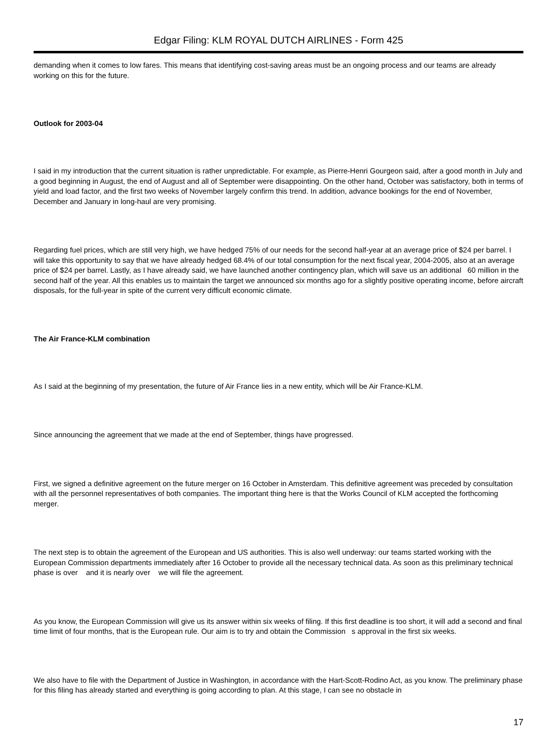Edgar Filing: KLM ROYAL DUTCH AIRLINES - Form 425
demanding when it comes to low fares. This means that identifying cost-saving areas must be an ongoing process and our teams are already working on this for the future.
Outlook for 2003-04
I said in my introduction that the current situation is rather unpredictable. For example, as Pierre-Henri Gourgeon said, after a good month in July and a good beginning in August, the end of August and all of September were disappointing. On the other hand, October was satisfactory, both in terms of yield and load factor, and the first two weeks of November largely confirm this trend. In addition, advance bookings for the end of November, December and January in long-haul are very promising.
Regarding fuel prices, which are still very high, we have hedged 75% of our needs for the second half-year at an average price of $24 per barrel. I will take this opportunity to say that we have already hedged 68.4% of our total consumption for the next fiscal year, 2004-2005, also at an average price of $24 per barrel. Lastly, as I have already said, we have launched another contingency plan, which will save us an additional 60 million in the second half of the year. All this enables us to maintain the target we announced six months ago for a slightly positive operating income, before aircraft disposals, for the full-year in spite of the current very difficult economic climate.
The Air France-KLM combination
As I said at the beginning of my presentation, the future of Air France lies in a new entity, which will be Air France-KLM.
Since announcing the agreement that we made at the end of September, things have progressed.
First, we signed a definitive agreement on the future merger on 16 October in Amsterdam. This definitive agreement was preceded by consultation with all the personnel representatives of both companies. The important thing here is that the Works Council of KLM accepted the forthcoming merger.
The next step is to obtain the agreement of the European and US authorities. This is also well underway: our teams started working with the European Commission departments immediately after 16 October to provide all the necessary technical data. As soon as this preliminary technical phase is over and it is nearly over we will file the agreement.
As you know, the European Commission will give us its answer within six weeks of filing. If this first deadline is too short, it will add a second and final time limit of four months, that is the European rule. Our aim is to try and obtain the Commission s approval in the first six weeks.
We also have to file with the Department of Justice in Washington, in accordance with the Hart-Scott-Rodino Act, as you know. The preliminary phase for this filing has already started and everything is going according to plan. At this stage, I can see no obstacle in
17